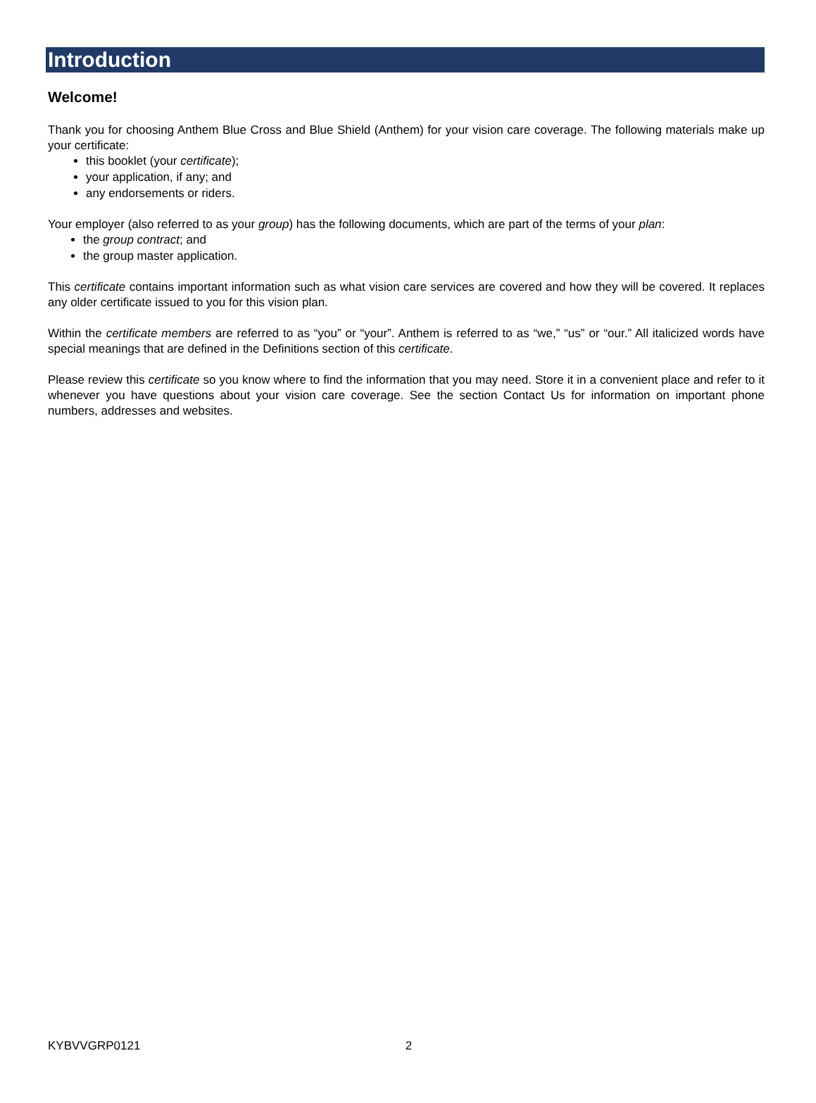Introduction
Welcome!
Thank you for choosing Anthem Blue Cross and Blue Shield (Anthem) for your vision care coverage. The following materials make up your certificate:
this booklet (your certificate);
your application, if any; and
any endorsements or riders.
Your employer (also referred to as your group) has the following documents, which are part of the terms of your plan:
the group contract; and
the group master application.
This certificate contains important information such as what vision care services are covered and how they will be covered. It replaces any older certificate issued to you for this vision plan.
Within the certificate members are referred to as “you” or “your”. Anthem is referred to as “we,” “us” or “our.” All italicized words have special meanings that are defined in the Definitions section of this certificate.
Please review this certificate so you know where to find the information that you may need. Store it in a convenient place and refer to it whenever you have questions about your vision care coverage. See the section Contact Us for information on important phone numbers, addresses and websites.
KYBVVGRP0121 2